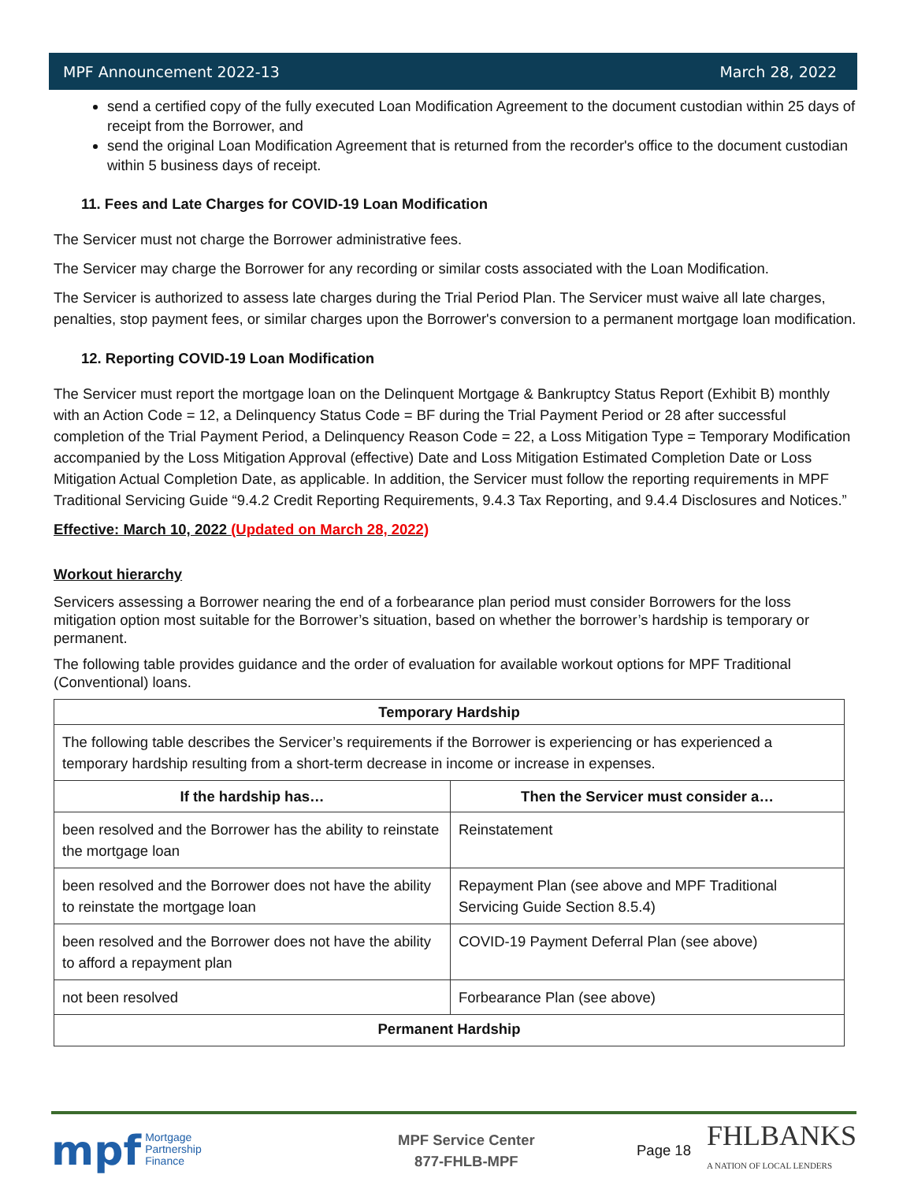MPF Announcement 2022-13 March 28, 2022
send a certified copy of the fully executed Loan Modification Agreement to the document custodian within 25 days of receipt from the Borrower, and
send the original Loan Modification Agreement that is returned from the recorder's office to the document custodian within 5 business days of receipt.
11. Fees and Late Charges for COVID-19 Loan Modification
The Servicer must not charge the Borrower administrative fees.
The Servicer may charge the Borrower for any recording or similar costs associated with the Loan Modification.
The Servicer is authorized to assess late charges during the Trial Period Plan. The Servicer must waive all late charges, penalties, stop payment fees, or similar charges upon the Borrower's conversion to a permanent mortgage loan modification.
12. Reporting COVID-19 Loan Modification
The Servicer must report the mortgage loan on the Delinquent Mortgage & Bankruptcy Status Report (Exhibit B) monthly with an Action Code = 12, a Delinquency Status Code = BF during the Trial Payment Period or 28 after successful completion of the Trial Payment Period, a Delinquency Reason Code = 22, a Loss Mitigation Type = Temporary Modification accompanied by the Loss Mitigation Approval (effective) Date and Loss Mitigation Estimated Completion Date or Loss Mitigation Actual Completion Date, as applicable. In addition, the Servicer must follow the reporting requirements in MPF Traditional Servicing Guide “9.4.2 Credit Reporting Requirements, 9.4.3 Tax Reporting, and 9.4.4 Disclosures and Notices.”
Effective: March 10, 2022 (Updated on March 28, 2022)
Workout hierarchy
Servicers assessing a Borrower nearing the end of a forbearance plan period must consider Borrowers for the loss mitigation option most suitable for the Borrower’s situation, based on whether the borrower’s hardship is temporary or permanent.
The following table provides guidance and the order of evaluation for available workout options for MPF Traditional (Conventional) loans.
| Temporary Hardship | |
| --- | --- |
| The following table describes the Servicer’s requirements if the Borrower is experiencing or has experienced a temporary hardship resulting from a short-term decrease in income or increase in expenses. | |
| If the hardship has… | Then the Servicer must consider a… |
| been resolved and the Borrower has the ability to reinstate the mortgage loan | Reinstatement |
| been resolved and the Borrower does not have the ability to reinstate the mortgage loan | Repayment Plan (see above and MPF Traditional Servicing Guide Section 8.5.4) |
| been resolved and the Borrower does not have the ability to afford a repayment plan | COVID-19 Payment Deferral Plan (see above) |
| not been resolved | Forbearance Plan (see above) |
| Permanent Hardship | |
mpf Mortgage
Partnership
Finance
MPF Service Center
877-FHLB-MPF
Page 18 FHLBANKS
A NATION OF LOCAL LENDERS